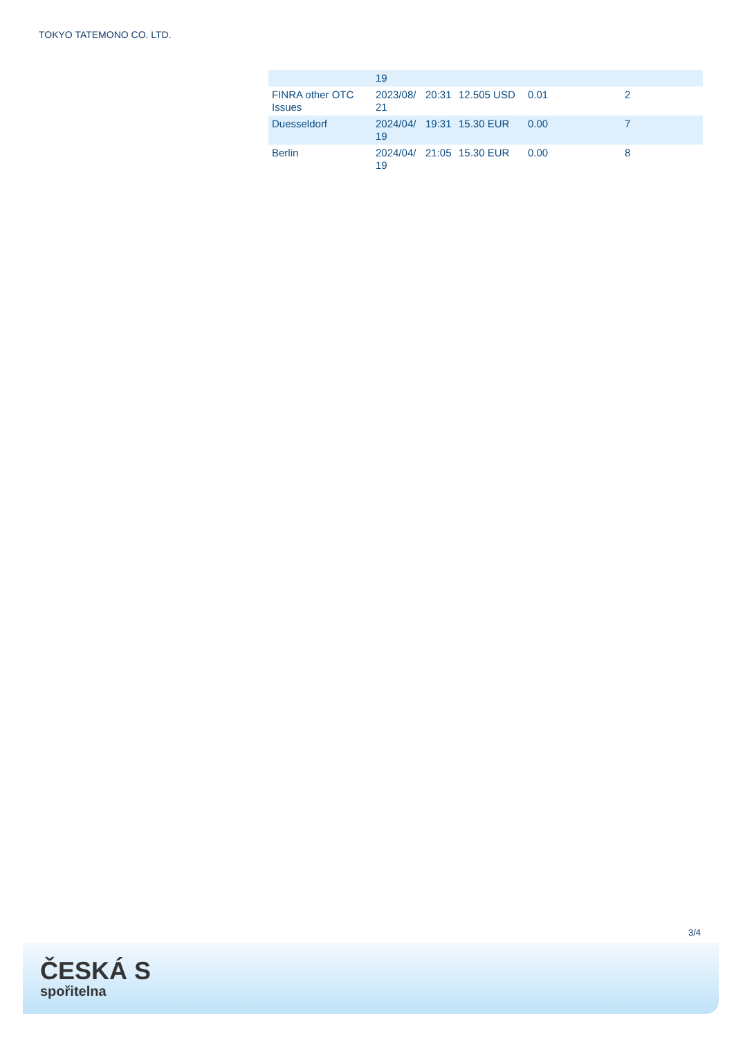TOKYO TATEMONO CO. LTD.
| | 19 | | | | |
| FINRA other OTC Issues | 2023/08/ 21 | 20:31 | 12.505 USD | 0.01 | 2 |
| Duesseldorf | 2024/04/ 19 | 19:31 | 15.30 EUR | 0.00 | 7 |
| Berlin | 2024/04/ 19 | 21:05 | 15.30 EUR | 0.00 | 8 |
3/4
ČESKÁ S
spořitelna